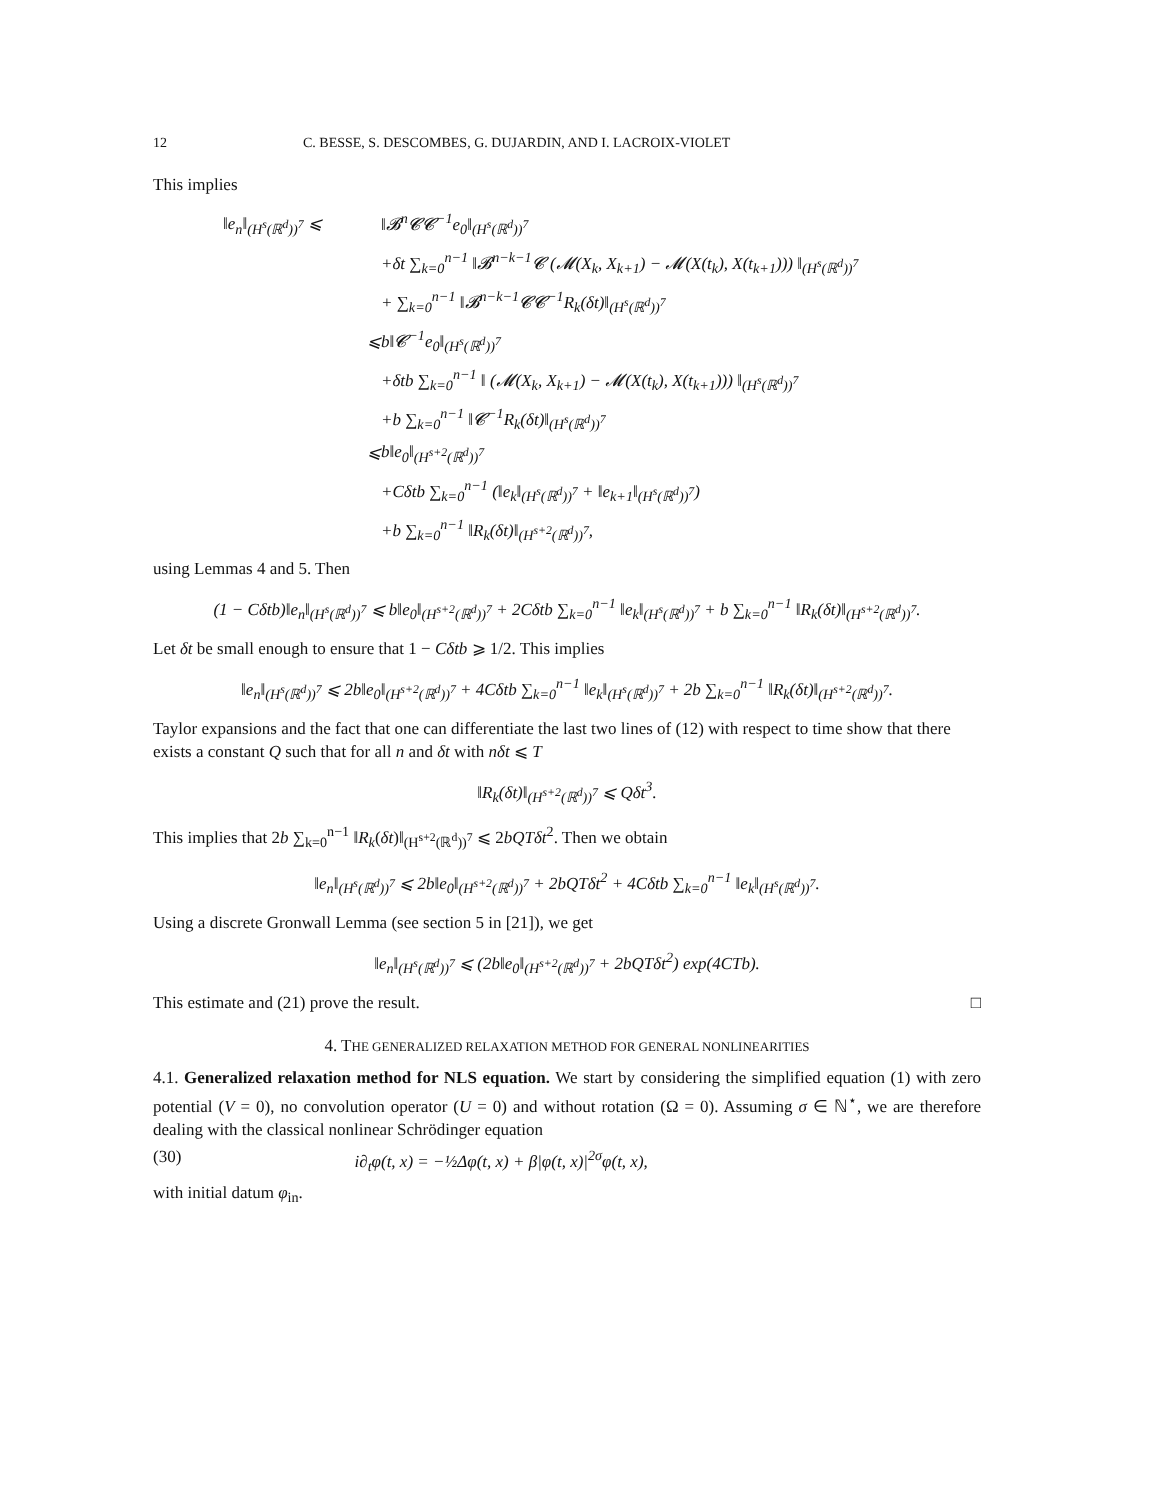12 C. BESSE, S. DESCOMBES, G. DUJARDIN, AND I. LACROIX-VIOLET
This implies
‖e<sub>n</sub>‖<sub>(H<sup>s</sup>(ℝ<sup>d</sup>))<sup>7</sup></sub> ⩽ ‖𝓑<sup>n</sup>𝓒𝓒<sup>−1</sup>e<sub>0</sub>‖<sub>(H<sup>s</sup>(ℝ<sup>d</sup>))<sup>7</sup></sub>
+δt ∑<sub>k=0</sub><sup>n−1</sup> ‖𝓑<sup>n−k−1</sup>𝓒 (𝓜(X<sub>k</sub>, X<sub>k+1</sub>) − 𝓜(X(t<sub>k</sub>), X(t<sub>k+1</sub>))) ‖<sub>(H<sup>s</sup>(ℝ<sup>d</sup>))<sup>7</sup></sub>
+ ∑<sub>k=0</sub><sup>n−1</sup> ‖𝓑<sup>n−k−1</sup>𝓒𝓒<sup>−1</sup>R<sub>k</sub>(δt)‖<sub>(H<sup>s</sup>(ℝ<sup>d</sup>))<sup>7</sup></sub>
⩽ b‖𝓒<sup>−1</sup>e<sub>0</sub>‖<sub>(H<sup>s</sup>(ℝ<sup>d</sup>))<sup>7</sup></sub>
+δtb ∑<sub>k=0</sub><sup>n−1</sup> ‖ (𝓜(X<sub>k</sub>, X<sub>k+1</sub>) − 𝓜(X(t<sub>k</sub>), X(t<sub>k+1</sub>))) ‖<sub>(H<sup>s</sup>(ℝ<sup>d</sup>))<sup>7</sup></sub>
+b ∑<sub>k=0</sub><sup>n−1</sup> ‖𝓒<sup>−1</sup>R<sub>k</sub>(δt)‖<sub>(H<sup>s</sup>(ℝ<sup>d</sup>))<sup>7</sup></sub>
⩽ b‖e<sub>0</sub>‖<sub>(H<sup>s+2</sup>(ℝ<sup>d</sup>))<sup>7</sup></sub>
+Cδtb ∑<sub>k=0</sub><sup>n−1</sup> (‖e<sub>k</sub>‖<sub>(H<sup>s</sup>(ℝ<sup>d</sup>))<sup>7</sup></sub> + ‖e<sub>k+1</sub>‖<sub>(H<sup>s</sup>(ℝ<sup>d</sup>))<sup>7</sup></sub>)
+b ∑<sub>k=0</sub><sup>n−1</sup> ‖R<sub>k</sub>(δt)‖<sub>(H<sup>s+2</sup>(ℝ<sup>d</sup>))<sup>7</sup></sub>,
using Lemmas 4 and 5. Then
(1 − Cδtb)‖e<sub>n</sub>‖<sub>(H<sup>s</sup>(ℝ<sup>d</sup>))<sup>7</sup></sub> ⩽ b‖e<sub>0</sub>‖<sub>(H<sup>s+2</sup>(ℝ<sup>d</sup>))<sup>7</sup></sub> + 2Cδtb ∑<sub>k=0</sub><sup>n−1</sup> ‖e<sub>k</sub>‖<sub>(H<sup>s</sup>(ℝ<sup>d</sup>))<sup>7</sup></sub> + b ∑<sub>k=0</sub><sup>n−1</sup> ‖R<sub>k</sub>(δt)‖<sub>(H<sup>s+2</sup>(ℝ<sup>d</sup>))<sup>7</sup></sub>.
Let δt be small enough to ensure that 1 − Cδtb ⩾ 1/2. This implies
‖e<sub>n</sub>‖<sub>(H<sup>s</sup>(ℝ<sup>d</sup>))<sup>7</sup></sub> ⩽ 2b‖e<sub>0</sub>‖<sub>(H<sup>s+2</sup>(ℝ<sup>d</sup>))<sup>7</sup></sub> + 4Cδtb ∑<sub>k=0</sub><sup>n−1</sup> ‖e<sub>k</sub>‖<sub>(H<sup>s</sup>(ℝ<sup>d</sup>))<sup>7</sup></sub> + 2b ∑<sub>k=0</sub><sup>n−1</sup> ‖R<sub>k</sub>(δt)‖<sub>(H<sup>s+2</sup>(ℝ<sup>d</sup>))<sup>7</sup></sub>.
Taylor expansions and the fact that one can differentiate the last two lines of (12) with respect to time show that there exists a constant Q such that for all n and δt with nδt ⩽ T
‖R<sub>k</sub>(δt)‖<sub>(H<sup>s+2</sup>(ℝ<sup>d</sup>))<sup>7</sup></sub> ⩽ Qδt<sup>3</sup>.
This implies that 2b ∑<sub>k=0</sub><sup>n−1</sup> ‖R<sub>k</sub>(δt)‖<sub>(H<sup>s+2</sup>(ℝ<sup>d</sup>))<sup>7</sup></sub> ⩽ 2bQTδt<sup>2</sup>. Then we obtain
‖e<sub>n</sub>‖<sub>(H<sup>s</sup>(ℝ<sup>d</sup>))<sup>7</sup></sub> ⩽ 2b‖e<sub>0</sub>‖<sub>(H<sup>s+2</sup>(ℝ<sup>d</sup>))<sup>7</sup></sub> + 2bQTδt<sup>2</sup> + 4Cδtb ∑<sub>k=0</sub><sup>n−1</sup> ‖e<sub>k</sub>‖<sub>(H<sup>s</sup>(ℝ<sup>d</sup>))<sup>7</sup></sub>.
Using a discrete Gronwall Lemma (see section 5 in [21]), we get
‖e<sub>n</sub>‖<sub>(H<sup>s</sup>(ℝ<sup>d</sup>))<sup>7</sup></sub> ⩽ (2b‖e<sub>0</sub>‖<sub>(H<sup>s+2</sup>(ℝ<sup>d</sup>))<sup>7</sup></sub> + 2bQTδt<sup>2</sup>) exp(4CTb).
This estimate and (21) prove the result. □
4. THE GENERALIZED RELAXATION METHOD FOR GENERAL NONLINEARITIES
4.1. Generalized relaxation method for NLS equation. We start by considering the simplified equation (1) with zero potential (V = 0), no convolution operator (U = 0) and without rotation (Ω = 0). Assuming σ ∈ ℕ<sup>⋆</sup>, we are therefore dealing with the classical nonlinear Schrödinger equation
(30) i∂<sub>t</sub>φ(t, x) = −½Δφ(t, x) + β|φ(t, x)|<sup>2σ</sup>φ(t, x),
with initial datum φ<sub>in</sub>.